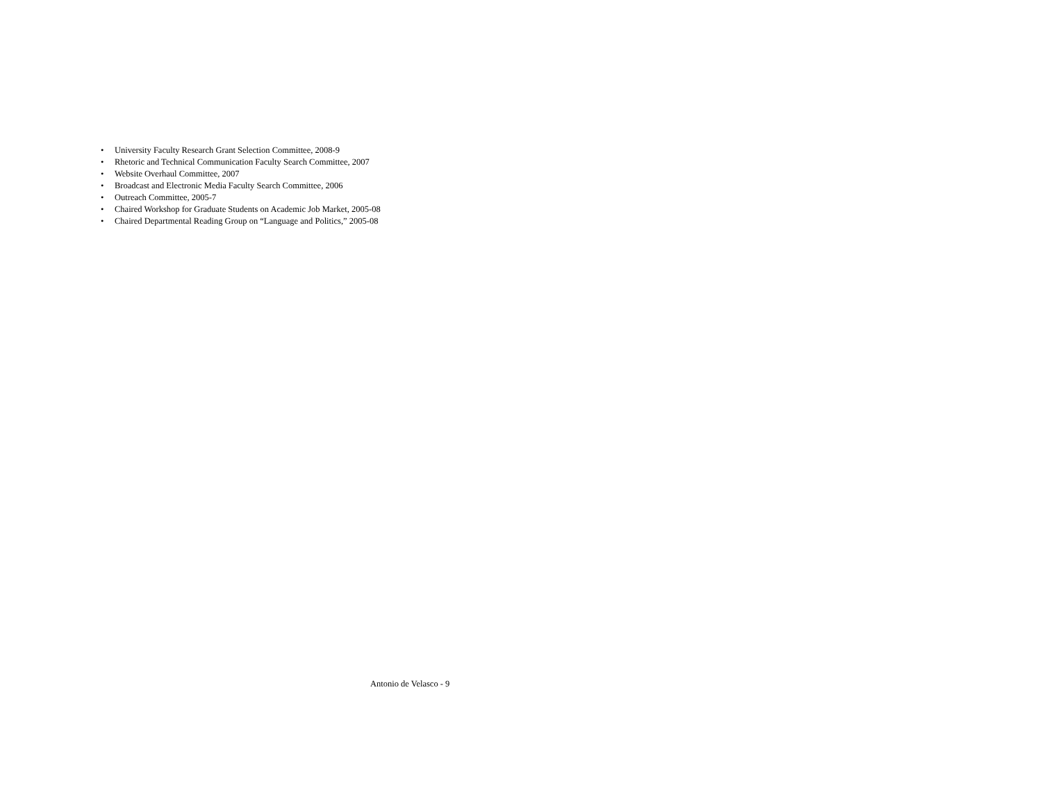• University Faculty Research Grant Selection Committee, 2008-9
• Rhetoric and Technical Communication Faculty Search Committee, 2007
• Website Overhaul Committee, 2007
• Broadcast and Electronic Media Faculty Search Committee, 2006
• Outreach Committee, 2005-7
• Chaired Workshop for Graduate Students on Academic Job Market, 2005-08
• Chaired Departmental Reading Group on “Language and Politics,” 2005-08
Antonio de Velasco - 9